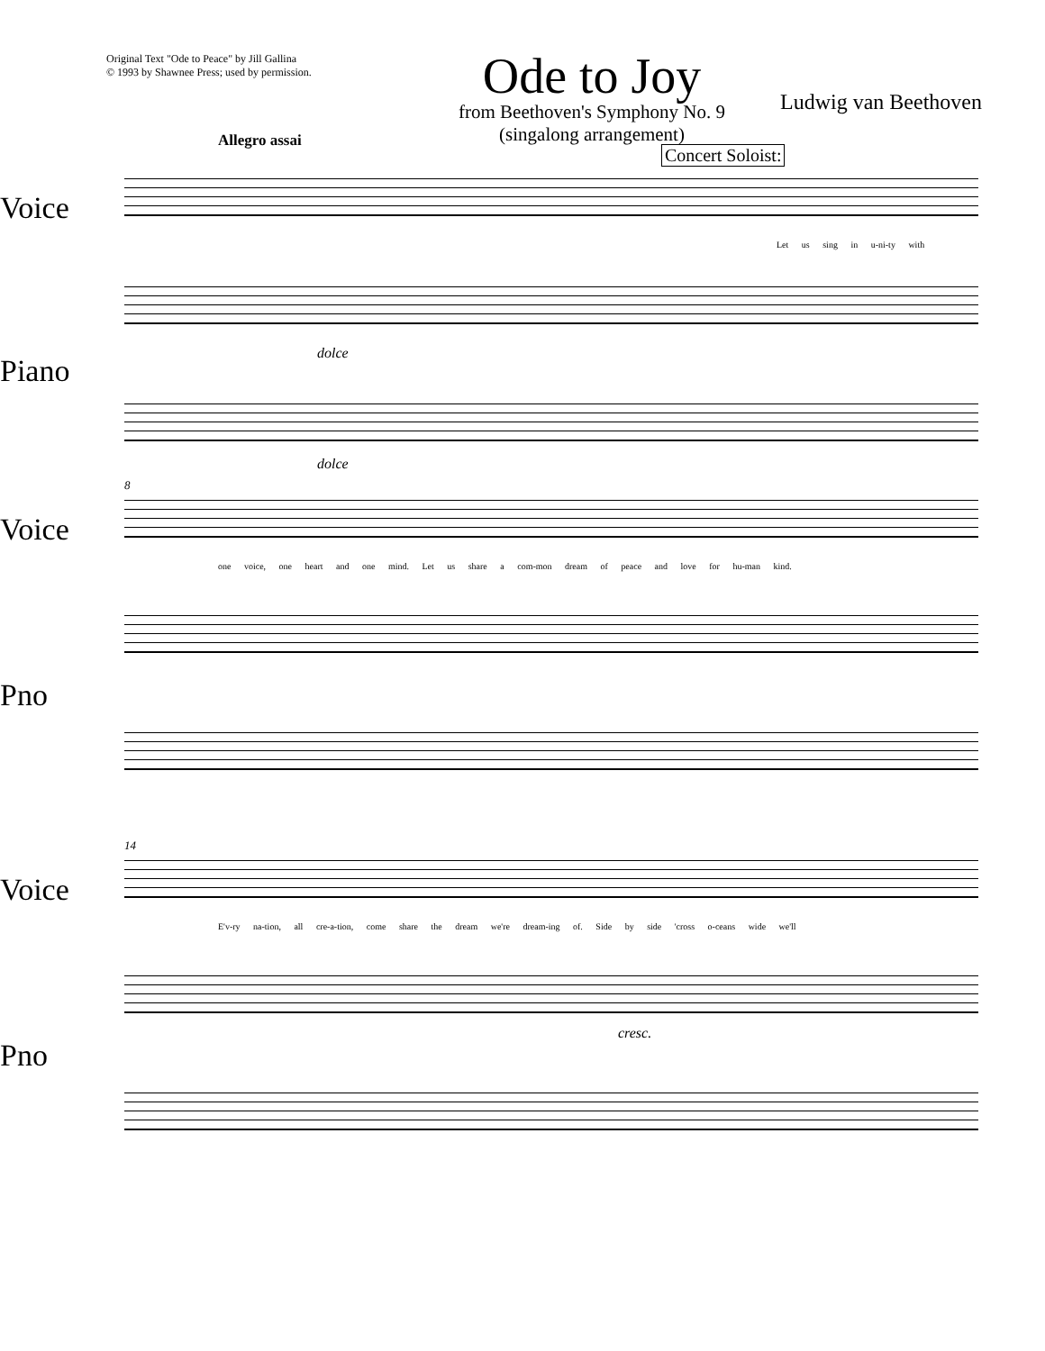Original Text "Ode to Peace" by Jill Gallina
© 1993 by Shawnee Press; used by permission.
Ode to Joy
from Beethoven's Symphony No. 9
(singalong arrangement)
Ludwig van Beethoven
Allegro assai
Concert Soloist:
Voice
Let us sing in u-ni-ty with
Piano
dolce
dolce
8
Voice
one voice, one heart and one mind. Let us share a com-mon dream of peace and love for hu-man kind.
Pno
14
Voice
E'v-ry na-tion, all cre-a-tion, come share the dream we're dream-ing of. Side by side 'cross o-ceans wide we'll
Pno
cresc.